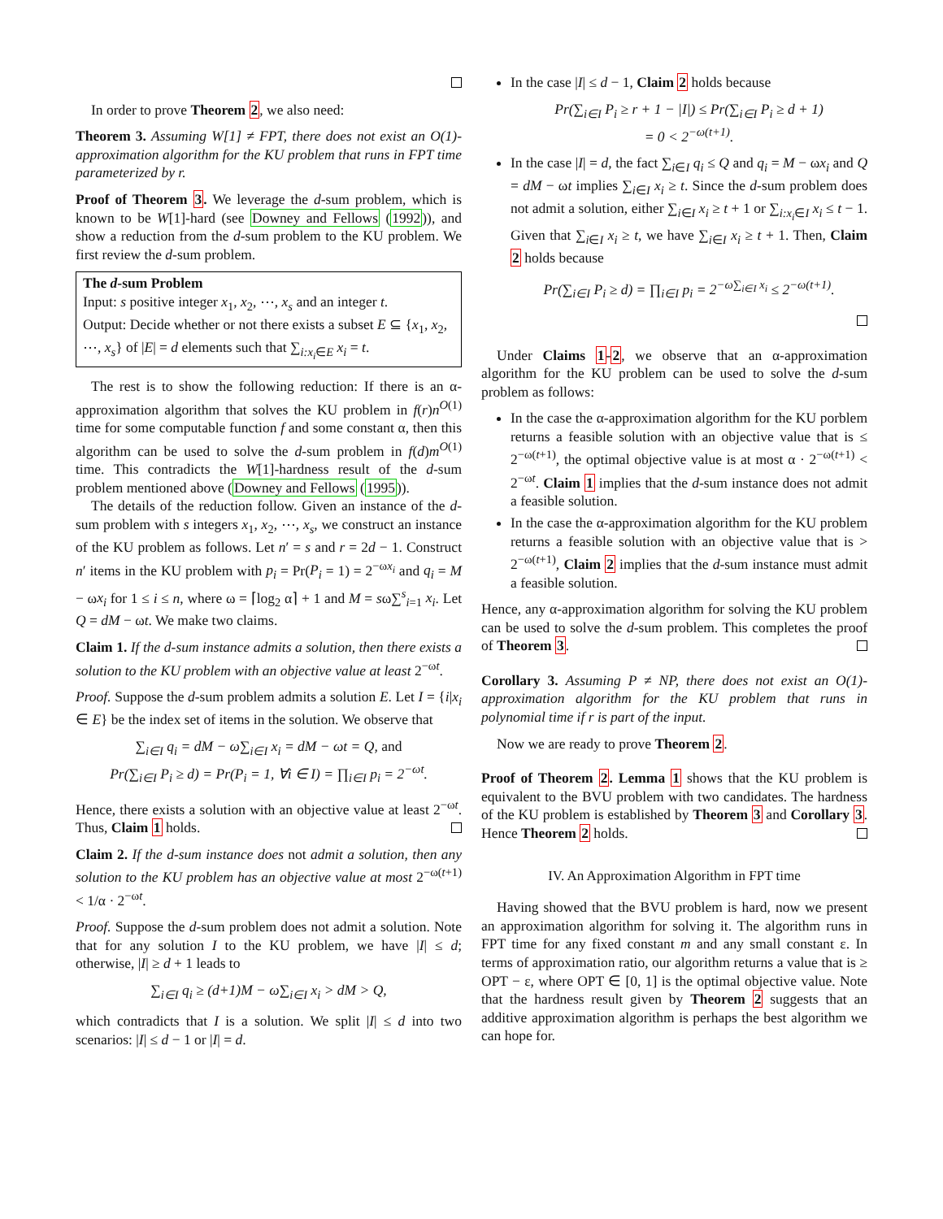In order to prove Theorem 2, we also need:
Theorem 3. Assuming W[1] ≠ FPT, there does not exist an O(1)-approximation algorithm for the KU problem that runs in FPT time parameterized by r.
Proof of Theorem 3. We leverage the d-sum problem, which is known to be W[1]-hard (see Downey and Fellows (1992)), and show a reduction from the d-sum problem to the KU problem. We first review the d-sum problem.
The d-sum Problem
Input: s positive integer x<sub>1</sub>, x<sub>2</sub>, ⋯, x<sub>s</sub> and an integer t.
Output: Decide whether or not there exists a subset E ⊆ {x<sub>1</sub>, x<sub>2</sub>, ⋯, x<sub>s</sub>} of |E| = d elements such that ∑<sub>i:x<sub>i</sub>∈E</sub> x<sub>i</sub> = t.
The rest is to show the following reduction: If there is an α-approximation algorithm that solves the KU problem in f(r)n<sup>O(1)</sup> time for some computable function f and some constant α, then this algorithm can be used to solve the d-sum problem in f(d)m<sup>O(1)</sup> time. This contradicts the W[1]-hardness result of the d-sum problem mentioned above (Downey and Fellows (1995)).
The details of the reduction follow. Given an instance of the d-sum problem with s integers x<sub>1</sub>, x<sub>2</sub>, ⋯, x<sub>s</sub>, we construct an instance of the KU problem as follows. Let n′ = s and r = 2d − 1. Construct n′ items in the KU problem with p<sub>i</sub> = Pr(P<sub>i</sub> = 1) = 2<sup>−ωx<sub>i</sub></sup> and q<sub>i</sub> = M − ωx<sub>i</sub> for 1 ≤ i ≤ n, where ω = ⌈log<sub>2</sub> α⌉ + 1 and M = sω∑<sup>s</sup><sub>i=1</sub> x<sub>i</sub>. Let Q = dM − ωt. We make two claims.
Claim 1. If the d-sum instance admits a solution, then there exists a solution to the KU problem with an objective value at least 2<sup>−ωt</sup>.
Proof. Suppose the d-sum problem admits a solution E. Let I = {i|x<sub>i</sub> ∈ E} be the index set of items in the solution. We observe that
∑<sub>i∈I</sub> q<sub>i</sub> = dM − ω∑<sub>i∈I</sub> x<sub>i</sub> = dM − ωt = Q, and
Pr(∑<sub>i∈I</sub> P<sub>i</sub> ≥ d) = Pr(P<sub>i</sub> = 1, ∀i ∈ I) = ∏<sub>i∈I</sub> p<sub>i</sub> = 2<sup>−ωt</sup>.
Hence, there exists a solution with an objective value at least 2<sup>−ωt</sup>. Thus, Claim 1 holds.
Claim 2. If the d-sum instance does not admit a solution, then any solution to the KU problem has an objective value at most 2<sup>−ω(t+1)</sup> < 1/α · 2<sup>−ωt</sup>.
Proof. Suppose the d-sum problem does not admit a solution. Note that for any solution I to the KU problem, we have |I| ≤ d; otherwise, |I| ≥ d + 1 leads to
∑<sub>i∈I</sub> q<sub>i</sub> ≥ (d+1)M − ω∑<sub>i∈I</sub> x<sub>i</sub> > dM > Q,
which contradicts that I is a solution. We split |I| ≤ d into two scenarios: |I| ≤ d − 1 or |I| = d.
In the case |I| ≤ d − 1, Claim 2 holds because
Pr(∑<sub>i∈I</sub> P<sub>i</sub> ≥ r + 1 − |I|) ≤ Pr(∑<sub>i∈I</sub> P<sub>i</sub> ≥ d + 1)
= 0 < 2<sup>−ω(t+1)</sup>.
In the case |I| = d, the fact ∑<sub>i∈I</sub> q<sub>i</sub> ≤ Q and q<sub>i</sub> = M − ωx<sub>i</sub> and Q = dM − ωt implies ∑<sub>i∈I</sub> x<sub>i</sub> ≥ t. Since the d-sum problem does not admit a solution, either ∑<sub>i∈I</sub> x<sub>i</sub> ≥ t + 1 or ∑<sub>i:x<sub>i</sub>∈I</sub> x<sub>i</sub> ≤ t − 1. Given that ∑<sub>i∈I</sub> x<sub>i</sub> ≥ t, we have ∑<sub>i∈I</sub> x<sub>i</sub> ≥ t + 1. Then, Claim 2 holds because
Pr(∑<sub>i∈I</sub> P<sub>i</sub> ≥ d) = ∏<sub>i∈I</sub> p<sub>i</sub> = 2<sup>−ω∑<sub>i∈I</sub> x<sub>i</sub></sup> ≤ 2<sup>−ω(t+1)</sup>.
Under Claims 1-2, we observe that an α-approximation algorithm for the KU problem can be used to solve the d-sum problem as follows:
In the case the α-approximation algorithm for the KU porblem returns a feasible solution with an objective value that is ≤ 2<sup>−ω(t+1)</sup>, the optimal objective value is at most α · 2<sup>−ω(t+1)</sup> < 2<sup>−ωt</sup>. Claim 1 implies that the d-sum instance does not admit a feasible solution.
In the case the α-approximation algorithm for the KU problem returns a feasible solution with an objective value that is > 2<sup>−ω(t+1)</sup>, Claim 2 implies that the d-sum instance must admit a feasible solution.
Hence, any α-approximation algorithm for solving the KU problem can be used to solve the d-sum problem. This completes the proof of Theorem 3.
Corollary 3. Assuming P ≠ NP, there does not exist an O(1)-approximation algorithm for the KU problem that runs in polynomial time if r is part of the input.
Now we are ready to prove Theorem 2.
Proof of Theorem 2. Lemma 1 shows that the KU problem is equivalent to the BVU problem with two candidates. The hardness of the KU problem is established by Theorem 3 and Corollary 3. Hence Theorem 2 holds.
IV. An Approximation Algorithm in FPT time
Having showed that the BVU problem is hard, now we present an approximation algorithm for solving it. The algorithm runs in FPT time for any fixed constant m and any small constant ε. In terms of approximation ratio, our algorithm returns a value that is ≥ OPT − ε, where OPT ∈ [0, 1] is the optimal objective value. Note that the hardness result given by Theorem 2 suggests that an additive approximation algorithm is perhaps the best algorithm we can hope for.